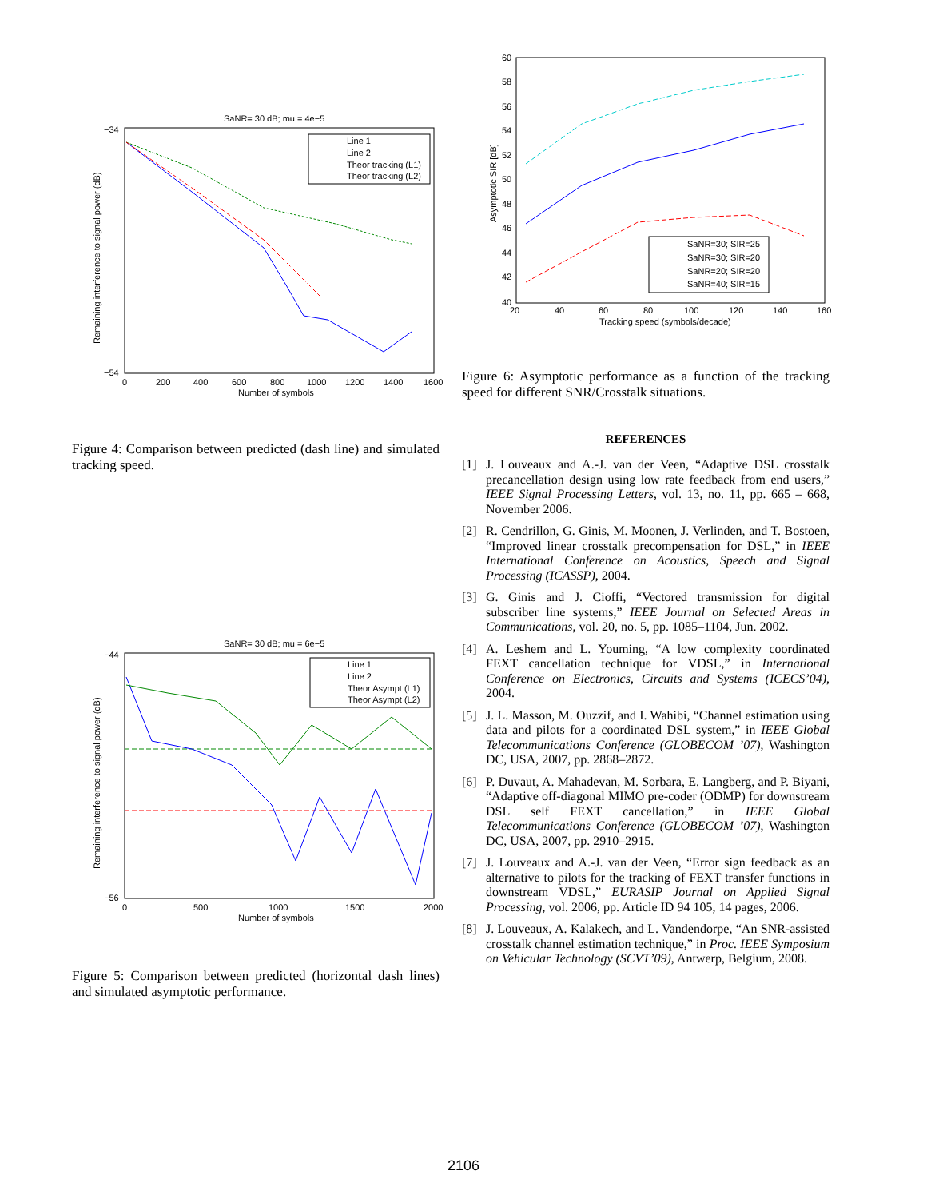SaNR= 30 dB; mu = 4e−5
−34
−54
0
200
400
600
800
1000
1200
1400
1600
Number of symbols
Remaining interference to signal power (dB)
Line 1
Line 2
Theor tracking (L1)
Theor tracking (L2)
Figure 4: Comparison between predicted (dash line) and simulated tracking speed.
SaNR= 30 dB; mu = 6e−5
−44
−56
0
500
1000
1500
2000
Number of symbols
Remaining interference to signal power (dB)
Line 1
Line 2
Theor Asympt (L1)
Theor Asympt (L2)
Figure 5: Comparison between predicted (horizontal dash lines) and simulated asymptotic performance.
60
58
56
54
52
50
48
46
44
42
40
20
40
60
80
100
120
140
160
Tracking speed (symbols/decade)
Asymptotic SIR [dB]
SaNR=30; SIR=25
SaNR=30; SIR=20
SaNR=20; SIR=20
SaNR=40; SIR=15
Figure 6: Asymptotic performance as a function of the tracking speed for different SNR/Crosstalk situations.
REFERENCES
[1] J. Louveaux and A.-J. van der Veen, “Adaptive DSL crosstalk precancellation design using low rate feedback from end users,” IEEE Signal Processing Letters, vol. 13, no. 11, pp. 665 – 668, November 2006.
[2] R. Cendrillon, G. Ginis, M. Moonen, J. Verlinden, and T. Bostoen, “Improved linear crosstalk precompensation for DSL,” in IEEE International Conference on Acoustics, Speech and Signal Processing (ICASSP), 2004.
[3] G. Ginis and J. Cioffi, “Vectored transmission for digital subscriber line systems,” IEEE Journal on Selected Areas in Communications, vol. 20, no. 5, pp. 1085–1104, Jun. 2002.
[4] A. Leshem and L. Youming, “A low complexity coordinated FEXT cancellation technique for VDSL,” in International Conference on Electronics, Circuits and Systems (ICECS’04), 2004.
[5] J. L. Masson, M. Ouzzif, and I. Wahibi, “Channel estimation using data and pilots for a coordinated DSL system,” in IEEE Global Telecommunications Conference (GLOBECOM ’07), Washington DC, USA, 2007, pp. 2868–2872.
[6] P. Duvaut, A. Mahadevan, M. Sorbara, E. Langberg, and P. Biyani, “Adaptive off-diagonal MIMO pre-coder (ODMP) for downstream DSL self FEXT cancellation,” in IEEE Global Telecommunications Conference (GLOBECOM ’07), Washington DC, USA, 2007, pp. 2910–2915.
[7] J. Louveaux and A.-J. van der Veen, “Error sign feedback as an alternative to pilots for the tracking of FEXT transfer functions in downstream VDSL,” EURASIP Journal on Applied Signal Processing, vol. 2006, pp. Article ID 94 105, 14 pages, 2006.
[8] J. Louveaux, A. Kalakech, and L. Vandendorpe, “An SNR-assisted crosstalk channel estimation technique,” in Proc. IEEE Symposium on Vehicular Technology (SCVT’09), Antwerp, Belgium, 2008.
2106